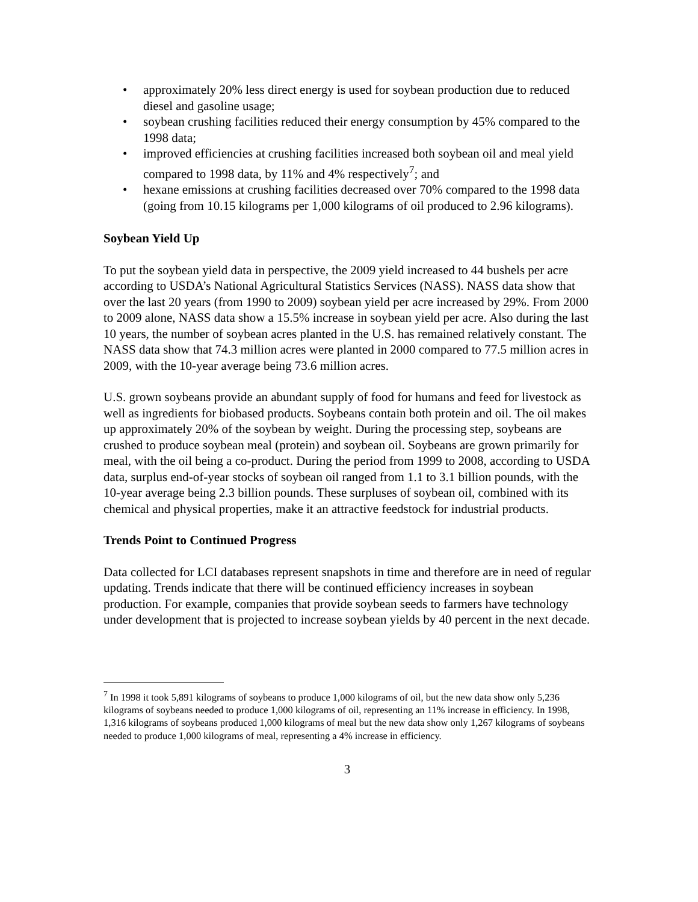• approximately 20% less direct energy is used for soybean production due to reduced diesel and gasoline usage;
• soybean crushing facilities reduced their energy consumption by 45% compared to the 1998 data;
• improved efficiencies at crushing facilities increased both soybean oil and meal yield compared to 1998 data, by 11% and 4% respectively<sup>7</sup>; and
• hexane emissions at crushing facilities decreased over 70% compared to the 1998 data (going from 10.15 kilograms per 1,000 kilograms of oil produced to 2.96 kilograms).
Soybean Yield Up
To put the soybean yield data in perspective, the 2009 yield increased to 44 bushels per acre according to USDA’s National Agricultural Statistics Services (NASS). NASS data show that over the last 20 years (from 1990 to 2009) soybean yield per acre increased by 29%. From 2000 to 2009 alone, NASS data show a 15.5% increase in soybean yield per acre. Also during the last 10 years, the number of soybean acres planted in the U.S. has remained relatively constant. The NASS data show that 74.3 million acres were planted in 2000 compared to 77.5 million acres in 2009, with the 10-year average being 73.6 million acres.
U.S. grown soybeans provide an abundant supply of food for humans and feed for livestock as well as ingredients for biobased products. Soybeans contain both protein and oil. The oil makes up approximately 20% of the soybean by weight. During the processing step, soybeans are crushed to produce soybean meal (protein) and soybean oil. Soybeans are grown primarily for meal, with the oil being a co-product. During the period from 1999 to 2008, according to USDA data, surplus end-of-year stocks of soybean oil ranged from 1.1 to 3.1 billion pounds, with the 10-year average being 2.3 billion pounds. These surpluses of soybean oil, combined with its chemical and physical properties, make it an attractive feedstock for industrial products.
Trends Point to Continued Progress
Data collected for LCI databases represent snapshots in time and therefore are in need of regular updating. Trends indicate that there will be continued efficiency increases in soybean production. For example, companies that provide soybean seeds to farmers have technology under development that is projected to increase soybean yields by 40 percent in the next decade.
<sup>7</sup> In 1998 it took 5,891 kilograms of soybeans to produce 1,000 kilograms of oil, but the new data show only 5,236 kilograms of soybeans needed to produce 1,000 kilograms of oil, representing an 11% increase in efficiency. In 1998, 1,316 kilograms of soybeans produced 1,000 kilograms of meal but the new data show only 1,267 kilograms of soybeans needed to produce 1,000 kilograms of meal, representing a 4% increase in efficiency.
3